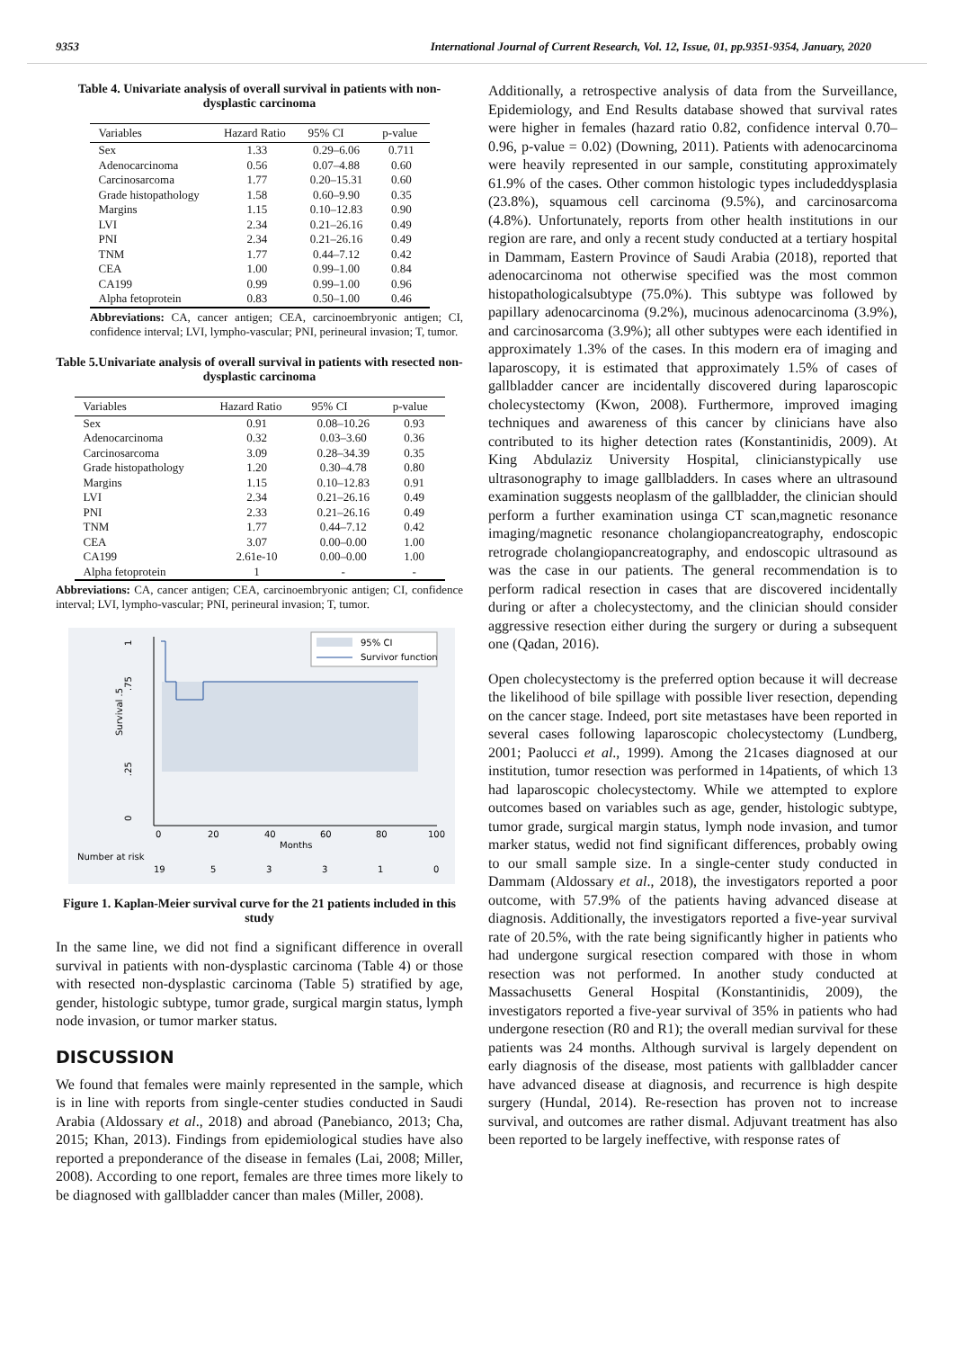9353 International Journal of Current Research, Vol. 12, Issue, 01, pp.9351-9354, January, 2020
Table 4. Univariate analysis of overall survival in patients with non-dysplastic carcinoma
| Variables | Hazard Ratio | 95% CI | p-value |
| --- | --- | --- | --- |
| Sex | 1.33 | 0.29–6.06 | 0.711 |
| Adenocarcinoma | 0.56 | 0.07–4.88 | 0.60 |
| Carcinosarcoma | 1.77 | 0.20–15.31 | 0.60 |
| Grade histopathology | 1.58 | 0.60–9.90 | 0.35 |
| Margins | 1.15 | 0.10–12.83 | 0.90 |
| LVI | 2.34 | 0.21–26.16 | 0.49 |
| PNI | 2.34 | 0.21–26.16 | 0.49 |
| TNM | 1.77 | 0.44–7.12 | 0.42 |
| CEA | 1.00 | 0.99–1.00 | 0.84 |
| CA199 | 0.99 | 0.99–1.00 | 0.96 |
| Alpha fetoprotein | 0.83 | 0.50–1.00 | 0.46 |
Abbreviations: CA, cancer antigen; CEA, carcinoembryonic antigen; CI, confidence interval; LVI, lympho-vascular; PNI, perineural invasion; T, tumor.
Table 5.Univariate analysis of overall survival in patients with resected non-dysplastic carcinoma
| Variables | Hazard Ratio | 95% CI | p-value |
| --- | --- | --- | --- |
| Sex | 0.91 | 0.08–10.26 | 0.93 |
| Adenocarcinoma | 0.32 | 0.03–3.60 | 0.36 |
| Carcinosarcoma | 3.09 | 0.28–34.39 | 0.35 |
| Grade histopathology | 1.20 | 0.30–4.78 | 0.80 |
| Margins | 1.15 | 0.10–12.83 | 0.91 |
| LVI | 2.34 | 0.21–26.16 | 0.49 |
| PNI | 2.33 | 0.21–26.16 | 0.49 |
| TNM | 1.77 | 0.44–7.12 | 0.42 |
| CEA | 3.07 | 0.00–0.00 | 1.00 |
| CA199 | 2.61e-10 | 0.00–0.00 | 1.00 |
| Alpha fetoprotein | 1 | - | - |
Abbreviations: CA, cancer antigen; CEA, carcinoembryonic antigen; CI, confidence interval; LVI, lympho-vascular; PNI, perineural invasion; T, tumor.
1
.75
Survival .5
.25
0
0
20
40
60
80
100
Months
95% CI
Survivor function
Number at risk
19
5
3
3
1
0
Figure 1. Kaplan-Meier survival curve for the 21 patients included in this study
In the same line, we did not find a significant difference in overall survival in patients with non-dysplastic carcinoma (Table 4) or those with resected non-dysplastic carcinoma (Table 5) stratified by age, gender, histologic subtype, tumor grade, surgical margin status, lymph node invasion, or tumor marker status.
DISCUSSION
We found that females were mainly represented in the sample, which is in line with reports from single-center studies conducted in Saudi Arabia (Aldossary et al., 2018) and abroad (Panebianco, 2013; Cha, 2015; Khan, 2013). Findings from epidemiological studies have also reported a preponderance of the disease in females (Lai, 2008; Miller, 2008). According to one report, females are three times more likely to be diagnosed with gallbladder cancer than males (Miller, 2008).
Additionally, a retrospective analysis of data from the Surveillance, Epidemiology, and End Results database showed that survival rates were higher in females (hazard ratio 0.82, confidence interval 0.70–0.96, p-value = 0.02) (Downing, 2011). Patients with adenocarcinoma were heavily represented in our sample, constituting approximately 61.9% of the cases. Other common histologic types includeddysplasia (23.8%), squamous cell carcinoma (9.5%), and carcinosarcoma (4.8%). Unfortunately, reports from other health institutions in our region are rare, and only a recent study conducted at a tertiary hospital in Dammam, Eastern Province of Saudi Arabia (2018), reported that adenocarcinoma not otherwise specified was the most common histopathologicalsubtype (75.0%). This subtype was followed by papillary adenocarcinoma (9.2%), mucinous adenocarcinoma (3.9%), and carcinosarcoma (3.9%); all other subtypes were each identified in approximately 1.3% of the cases. In this modern era of imaging and laparoscopy, it is estimated that approximately 1.5% of cases of gallbladder cancer are incidentally discovered during laparoscopic cholecystectomy (Kwon, 2008). Furthermore, improved imaging techniques and awareness of this cancer by clinicians have also contributed to its higher detection rates (Konstantinidis, 2009). At King Abdulaziz University Hospital, clinicianstypically use ultrasonography to image gallbladders. In cases where an ultrasound examination suggests neoplasm of the gallbladder, the clinician should perform a further examination usinga CT scan,magnetic resonance imaging/magnetic resonance cholangiopancreatography, endoscopic retrograde cholangiopancreatography, and endoscopic ultrasound as was the case in our patients. The general recommendation is to perform radical resection in cases that are discovered incidentally during or after a cholecystectomy, and the clinician should consider aggressive resection either during the surgery or during a subsequent one (Qadan, 2016).
Open cholecystectomy is the preferred option because it will decrease the likelihood of bile spillage with possible liver resection, depending on the cancer stage. Indeed, port site metastases have been reported in several cases following laparoscopic cholecystectomy (Lundberg, 2001; Paolucci et al., 1999). Among the 21cases diagnosed at our institution, tumor resection was performed in 14patients, of which 13 had laparoscopic cholecystectomy. While we attempted to explore outcomes based on variables such as age, gender, histologic subtype, tumor grade, surgical margin status, lymph node invasion, and tumor marker status, wedid not find significant differences, probably owing to our small sample size. In a single-center study conducted in Dammam (Aldossary et al., 2018), the investigators reported a poor outcome, with 57.9% of the patients having advanced disease at diagnosis. Additionally, the investigators reported a five-year survival rate of 20.5%, with the rate being significantly higher in patients who had undergone surgical resection compared with those in whom resection was not performed. In another study conducted at Massachusetts General Hospital (Konstantinidis, 2009), the investigators reported a five-year survival of 35% in patients who had undergone resection (R0 and R1); the overall median survival for these patients was 24 months. Although survival is largely dependent on early diagnosis of the disease, most patients with gallbladder cancer have advanced disease at diagnosis, and recurrence is high despite surgery (Hundal, 2014). Re-resection has proven not to increase survival, and outcomes are rather dismal. Adjuvant treatment has also been reported to be largely ineffective, with response rates of